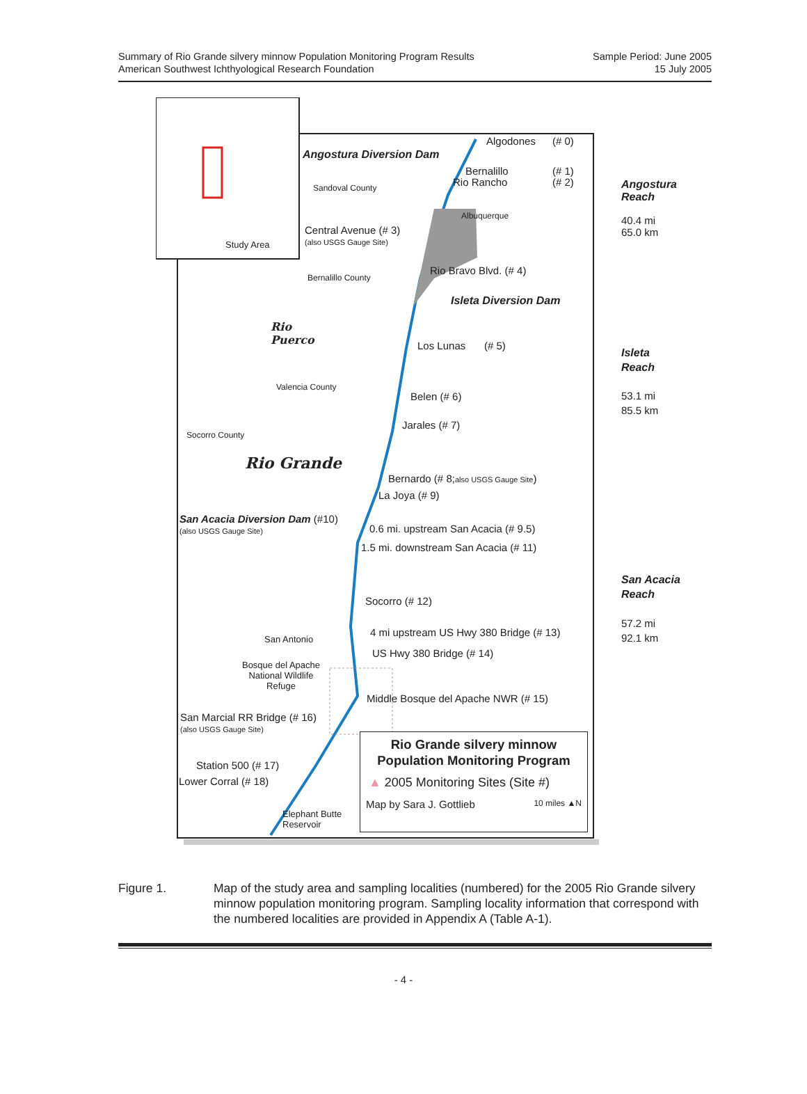Summary of Rio Grande silvery minnow Population Monitoring Program Results
American Southwest Ichthyological Research Foundation
Sample Period: June 2005
15 July 2005
Study Area
Angostura Diversion Dam
Algodones (# 0)
Bernalillo (# 1)
Rio Rancho (# 2)
Angostura
Reach
40.4 mi
65.0 km
Sandoval County
Albuquerque
Central Avenue (# 3)
(also USGS Gauge Site)
Rio Bravo Blvd. (# 4)
Bernalillo County
Isleta Diversion Dam
Rio
Puerco
Los Lunas (# 5)
Isleta
Reach
53.1 mi
85.5 km
Valencia County
Belen (# 6)
Jarales (# 7)
Socorro County
Rio Grande
Bernardo (# 8;also USGS Gauge Site)
La Joya (# 9)
San Acacia Diversion Dam (#10)
(also USGS Gauge Site) 0.6 mi. upstream San Acacia (# 9.5)
1.5 mi. downstream San Acacia (# 11)
San Acacia
Reach
57.2 mi
92.1 km
Socorro (# 12)
4 mi upstream US Hwy 380 Bridge (# 13)
San Antonio
US Hwy 380 Bridge (# 14)
Bosque del Apache National Wildlife Refuge
Middle Bosque del Apache NWR (# 15)
San Marcial RR Bridge (# 16)
(also USGS Gauge Site)
Station 500 (# 17)
Lower Corral (# 18)
Elephant Butte
Reservoir
Rio Grande silvery minnow
Population Monitoring Program
▲ 2005 Monitoring Sites (Site #)
Map by Sara J. Gottlieb 10 miles ▲N
Figure 1. Map of the study area and sampling localities (numbered) for the 2005 Rio Grande silvery minnow population monitoring program. Sampling locality information that correspond with the numbered localities are provided in Appendix A (Table A-1).
- 4 -